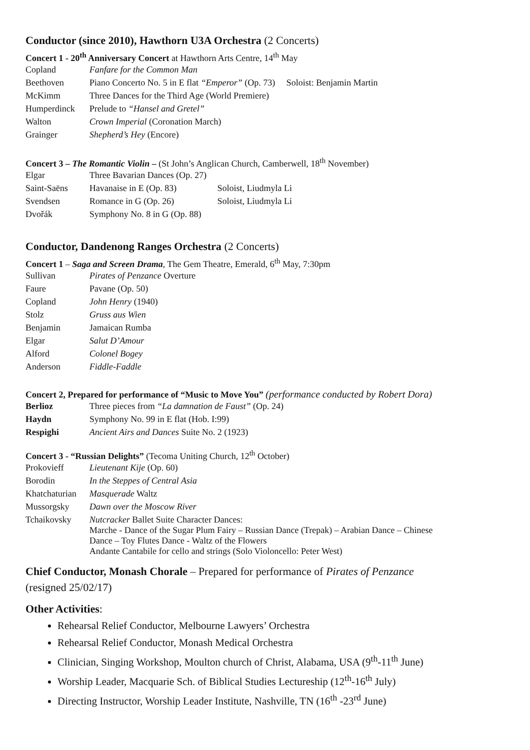Conductor (since 2010), Hawthorn U3A Orchestra (2 Concerts)
Concert 1 - 20<sup>th</sup> Anniversary Concert at Hawthorn Arts Centre, 14<sup>th</sup> May
| Copland | Fanfare for the Common Man | |
| Beethoven | Piano Concerto No. 5 in E flat “Emperor” (Op. 73) | Soloist: Benjamin Martin |
| McKimm | Three Dances for the Third Age (World Premiere) | |
| Humperdinck | Prelude to “Hansel and Gretel” | |
| Walton | Crown Imperial (Coronation March) | |
| Grainger | Shepherd’s Hey (Encore) | |
Concert 3 – The Romantic Violin – (St John’s Anglican Church, Camberwell, 18<sup>th</sup> November)
| Elgar | Three Bavarian Dances (Op. 27) | |
| Saint-Saëns | Havanaise in E (Op. 83) | Soloist, Liudmyla Li |
| Svendsen | Romance in G (Op. 26) | Soloist, Liudmyla Li |
| Dvořák | Symphony No. 8 in G (Op. 88) | |
Conductor, Dandenong Ranges Orchestra (2 Concerts)
Concert 1 – Saga and Screen Drama, The Gem Theatre, Emerald, 6<sup>th</sup> May, 7:30pm
| Sullivan | Pirates of Penzance Overture |
| Faure | Pavane (Op. 50) |
| Copland | John Henry (1940) |
| Stolz | Gruss aus Wien |
| Benjamin | Jamaican Rumba |
| Elgar | Salut D’Amour |
| Alford | Colonel Bogey |
| Anderson | Fiddle-Faddle |
Concert 2, Prepared for performance of “Music to Move You” (performance conducted by Robert Dora)
| Berlioz | Three pieces from “La damnation de Faust” (Op. 24) |
| Haydn | Symphony No. 99 in E flat (Hob. I:99) |
| Respighi | Ancient Airs and Dances Suite No. 2 (1923) |
Concert 3 - “Russian Delights” (Tecoma Uniting Church, 12<sup>th</sup> October)
| Prokovieff | Lieutenant Kije (Op. 60) |
| Borodin | In the Steppes of Central Asia |
| Khatchaturian | Masquerade Waltz |
| Mussorgsky | Dawn over the Moscow River |
| Tchaikovsky | Nutcracker Ballet Suite Character Dances: Marche - Dance of the Sugar Plum Fairy – Russian Dance (Trepak) – Arabian Dance – Chinese Dance – Toy Flutes Dance - Waltz of the Flowers Andante Cantabile for cello and strings (Solo Violoncello: Peter West) |
Chief Conductor, Monash Chorale – Prepared for performance of Pirates of Penzance
(resigned 25/02/17)
Other Activities:
Rehearsal Relief Conductor, Melbourne Lawyers’ Orchestra
Rehearsal Relief Conductor, Monash Medical Orchestra
Clinician, Singing Workshop, Moulton church of Christ, Alabama, USA (9<sup>th</sup>-11<sup>th</sup> June)
Worship Leader, Macquarie Sch. of Biblical Studies Lectureship (12<sup>th</sup>-16<sup>th</sup> July)
Directing Instructor, Worship Leader Institute, Nashville, TN (16<sup>th</sup> -23<sup>rd</sup> June)